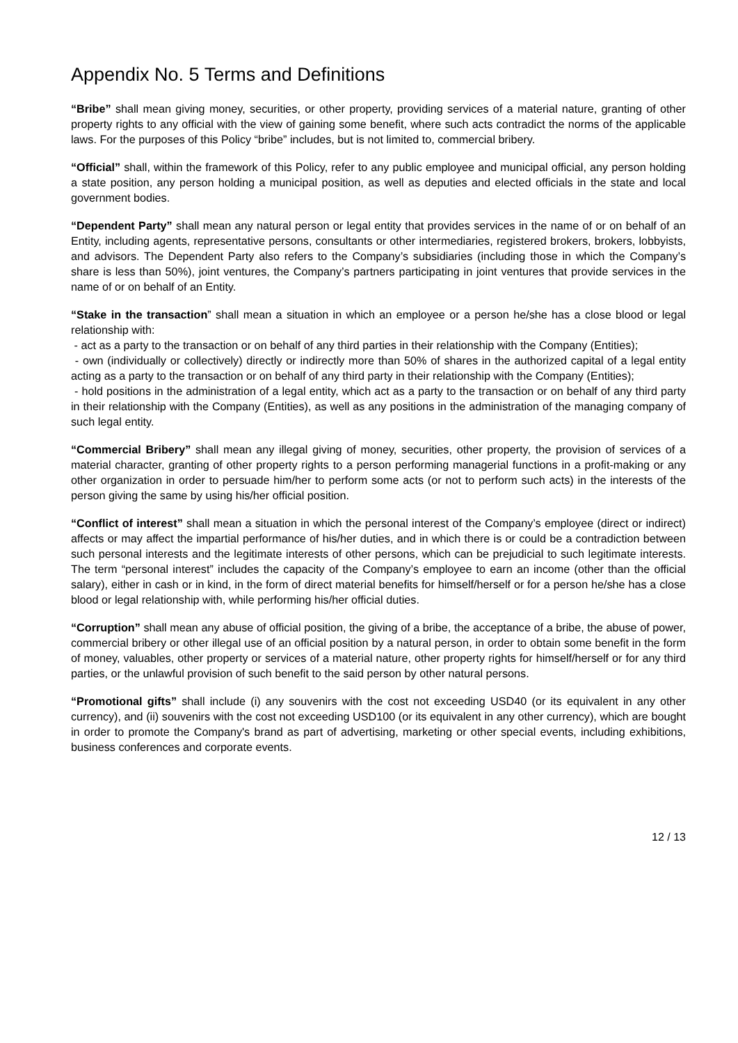Appendix No. 5 Terms and Definitions
“Bribe” shall mean giving money, securities, or other property, providing services of a material nature, granting of other property rights to any official with the view of gaining some benefit, where such acts contradict the norms of the applicable laws. For the purposes of this Policy “bribe” includes, but is not limited to, commercial bribery.
“Official” shall, within the framework of this Policy, refer to any public employee and municipal official, any person holding a state position, any person holding a municipal position, as well as deputies and elected officials in the state and local government bodies.
“Dependent Party” shall mean any natural person or legal entity that provides services in the name of or on behalf of an Entity, including agents, representative persons, consultants or other intermediaries, registered brokers, brokers, lobbyists, and advisors. The Dependent Party also refers to the Company’s subsidiaries (including those in which the Company’s share is less than 50%), joint ventures, the Company’s partners participating in joint ventures that provide services in the name of or on behalf of an Entity.
“Stake in the transaction” shall mean a situation in which an employee or a person he/she has a close blood or legal relationship with:
- act as a party to the transaction or on behalf of any third parties in their relationship with the Company (Entities);
- own (individually or collectively) directly or indirectly more than 50% of shares in the authorized capital of a legal entity acting as a party to the transaction or on behalf of any third party in their relationship with the Company (Entities);
- hold positions in the administration of a legal entity, which act as a party to the transaction or on behalf of any third party in their relationship with the Company (Entities), as well as any positions in the administration of the managing company of such legal entity.
“Commercial Bribery” shall mean any illegal giving of money, securities, other property, the provision of services of a material character, granting of other property rights to a person performing managerial functions in a profit-making or any other organization in order to persuade him/her to perform some acts (or not to perform such acts) in the interests of the person giving the same by using his/her official position.
“Conflict of interest” shall mean a situation in which the personal interest of the Company’s employee (direct or indirect) affects or may affect the impartial performance of his/her duties, and in which there is or could be a contradiction between such personal interests and the legitimate interests of other persons, which can be prejudicial to such legitimate interests. The term “personal interest” includes the capacity of the Company’s employee to earn an income (other than the official salary), either in cash or in kind, in the form of direct material benefits for himself/herself or for a person he/she has a close blood or legal relationship with, while performing his/her official duties.
“Corruption” shall mean any abuse of official position, the giving of a bribe, the acceptance of a bribe, the abuse of power, commercial bribery or other illegal use of an official position by a natural person, in order to obtain some benefit in the form of money, valuables, other property or services of a material nature, other property rights for himself/herself or for any third parties, or the unlawful provision of such benefit to the said person by other natural persons.
“Promotional gifts” shall include (i) any souvenirs with the cost not exceeding USD40 (or its equivalent in any other currency), and (ii) souvenirs with the cost not exceeding USD100 (or its equivalent in any other currency), which are bought in order to promote the Company's brand as part of advertising, marketing or other special events, including exhibitions, business conferences and corporate events.
12 / 13